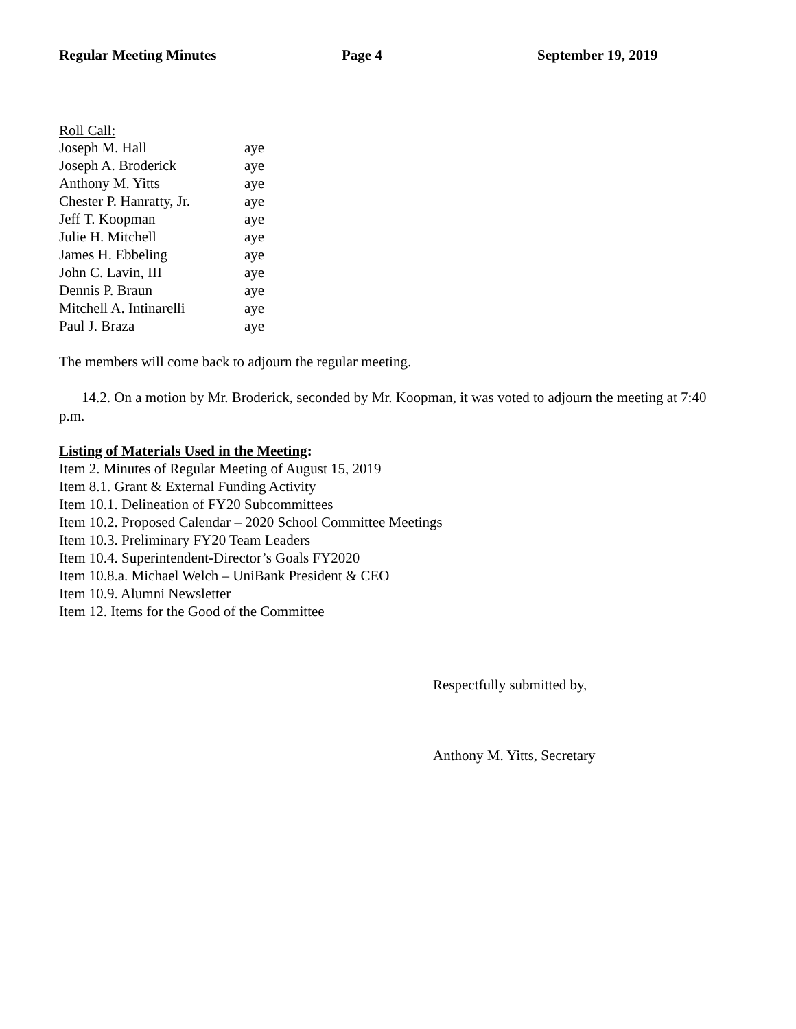Regular Meeting Minutes Page 4 September 19, 2019
Roll Call:
| Joseph M. Hall | aye |
| Joseph A. Broderick | aye |
| Anthony M. Yitts | aye |
| Chester P. Hanratty, Jr. | aye |
| Jeff T. Koopman | aye |
| Julie H. Mitchell | aye |
| James H. Ebbeling | aye |
| John C. Lavin, III | aye |
| Dennis P. Braun | aye |
| Mitchell A. Intinarelli | aye |
| Paul J. Braza | aye |
The members will come back to adjourn the regular meeting.
14.2. On a motion by Mr. Broderick, seconded by Mr. Koopman, it was voted to adjourn the meeting at 7:40 p.m.
Listing of Materials Used in the Meeting:
Item 2. Minutes of Regular Meeting of August 15, 2019
Item 8.1. Grant & External Funding Activity
Item 10.1. Delineation of FY20 Subcommittees
Item 10.2. Proposed Calendar – 2020 School Committee Meetings
Item 10.3. Preliminary FY20 Team Leaders
Item 10.4. Superintendent-Director’s Goals FY2020
Item 10.8.a. Michael Welch – UniBank President & CEO
Item 10.9. Alumni Newsletter
Item 12. Items for the Good of the Committee
Respectfully submitted by,
Anthony M. Yitts, Secretary